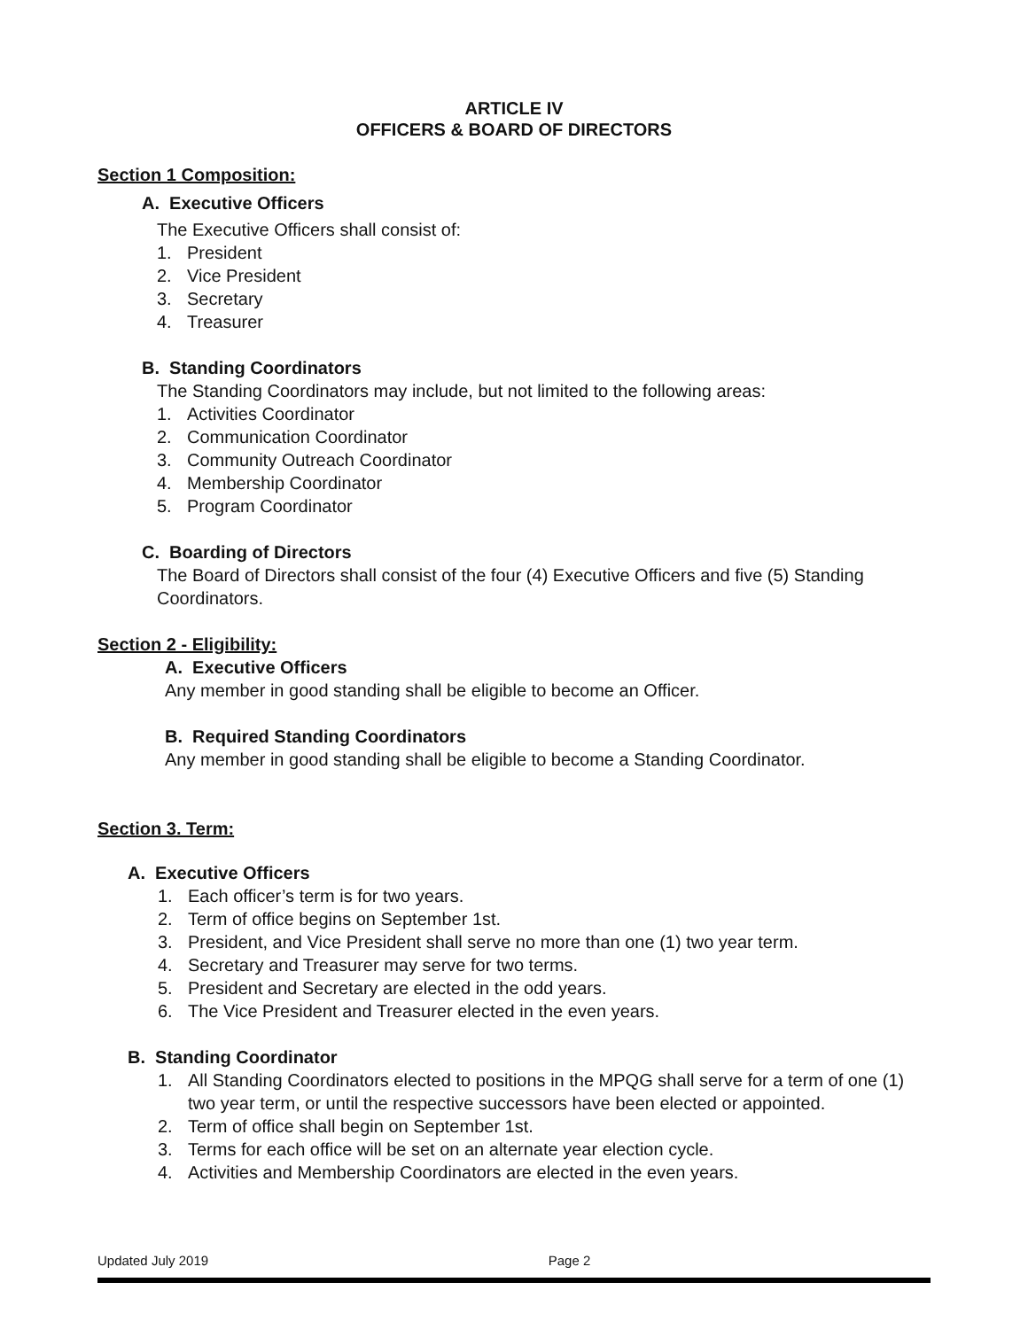ARTICLE IV
OFFICERS & BOARD OF DIRECTORS
Section 1 Composition:
A. Executive Officers
The Executive Officers shall consist of:
1. President
2. Vice President
3. Secretary
4. Treasurer
B. Standing Coordinators
The Standing Coordinators may include, but not limited to the following areas:
1. Activities Coordinator
2. Communication Coordinator
3. Community Outreach Coordinator
4. Membership Coordinator
5. Program Coordinator
C. Boarding of Directors
The Board of Directors shall consist of the four (4) Executive Officers and five (5) Standing Coordinators.
Section 2 - Eligibility:
A. Executive Officers
Any member in good standing shall be eligible to become an Officer.
B. Required Standing Coordinators
Any member in good standing shall be eligible to become a Standing Coordinator.
Section 3. Term:
A. Executive Officers
1. Each officer’s term is for two years.
2. Term of office begins on September 1st.
3. President, and Vice President shall serve no more than one (1) two year term.
4. Secretary and Treasurer may serve for two terms.
5. President and Secretary are elected in the odd years.
6. The Vice President and Treasurer elected in the even years.
B. Standing Coordinator
1. All Standing Coordinators elected to positions in the MPQG shall serve for a term of one (1) two year term, or until the respective successors have been elected or appointed.
2. Term of office shall begin on September 1st.
3. Terms for each office will be set on an alternate year election cycle.
4. Activities and Membership Coordinators are elected in the even years.
Updated July 2019 Page 2